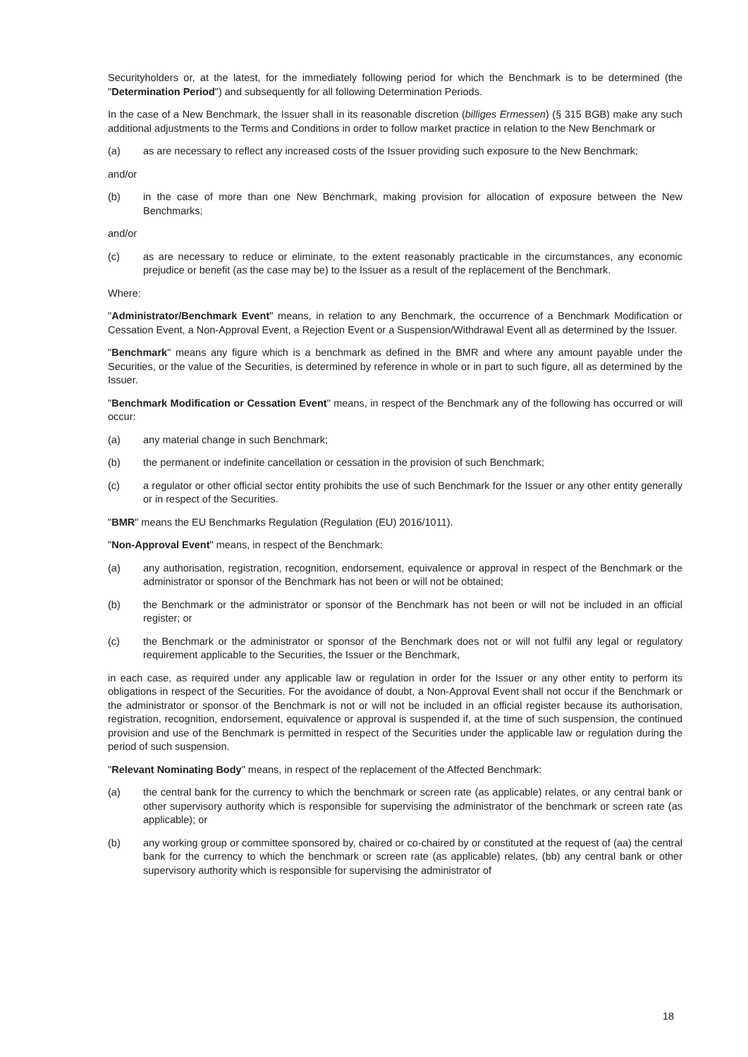Securityholders or, at the latest, for the immediately following period for which the Benchmark is to be determined (the "Determination Period") and subsequently for all following Determination Periods.
In the case of a New Benchmark, the Issuer shall in its reasonable discretion (billiges Ermessen) (§ 315 BGB) make any such additional adjustments to the Terms and Conditions in order to follow market practice in relation to the New Benchmark or
(a) as are necessary to reflect any increased costs of the Issuer providing such exposure to the New Benchmark;
and/or
(b) in the case of more than one New Benchmark, making provision for allocation of exposure between the New Benchmarks;
and/or
(c) as are necessary to reduce or eliminate, to the extent reasonably practicable in the circumstances, any economic prejudice or benefit (as the case may be) to the Issuer as a result of the replacement of the Benchmark.
Where:
"Administrator/Benchmark Event" means, in relation to any Benchmark, the occurrence of a Benchmark Modification or Cessation Event, a Non-Approval Event, a Rejection Event or a Suspension/Withdrawal Event all as determined by the Issuer.
"Benchmark" means any figure which is a benchmark as defined in the BMR and where any amount payable under the Securities, or the value of the Securities, is determined by reference in whole or in part to such figure, all as determined by the Issuer.
"Benchmark Modification or Cessation Event" means, in respect of the Benchmark any of the following has occurred or will occur:
(a) any material change in such Benchmark;
(b) the permanent or indefinite cancellation or cessation in the provision of such Benchmark;
(c) a regulator or other official sector entity prohibits the use of such Benchmark for the Issuer or any other entity generally or in respect of the Securities.
"BMR" means the EU Benchmarks Regulation (Regulation (EU) 2016/1011).
"Non-Approval Event" means, in respect of the Benchmark:
(a) any authorisation, registration, recognition, endorsement, equivalence or approval in respect of the Benchmark or the administrator or sponsor of the Benchmark has not been or will not be obtained;
(b) the Benchmark or the administrator or sponsor of the Benchmark has not been or will not be included in an official register; or
(c) the Benchmark or the administrator or sponsor of the Benchmark does not or will not fulfil any legal or regulatory requirement applicable to the Securities, the Issuer or the Benchmark,
in each case, as required under any applicable law or regulation in order for the Issuer or any other entity to perform its obligations in respect of the Securities. For the avoidance of doubt, a Non-Approval Event shall not occur if the Benchmark or the administrator or sponsor of the Benchmark is not or will not be included in an official register because its authorisation, registration, recognition, endorsement, equivalence or approval is suspended if, at the time of such suspension, the continued provision and use of the Benchmark is permitted in respect of the Securities under the applicable law or regulation during the period of such suspension.
"Relevant Nominating Body" means, in respect of the replacement of the Affected Benchmark:
(a) the central bank for the currency to which the benchmark or screen rate (as applicable) relates, or any central bank or other supervisory authority which is responsible for supervising the administrator of the benchmark or screen rate (as applicable); or
(b) any working group or committee sponsored by, chaired or co-chaired by or constituted at the request of (aa) the central bank for the currency to which the benchmark or screen rate (as applicable) relates, (bb) any central bank or other supervisory authority which is responsible for supervising the administrator of
18